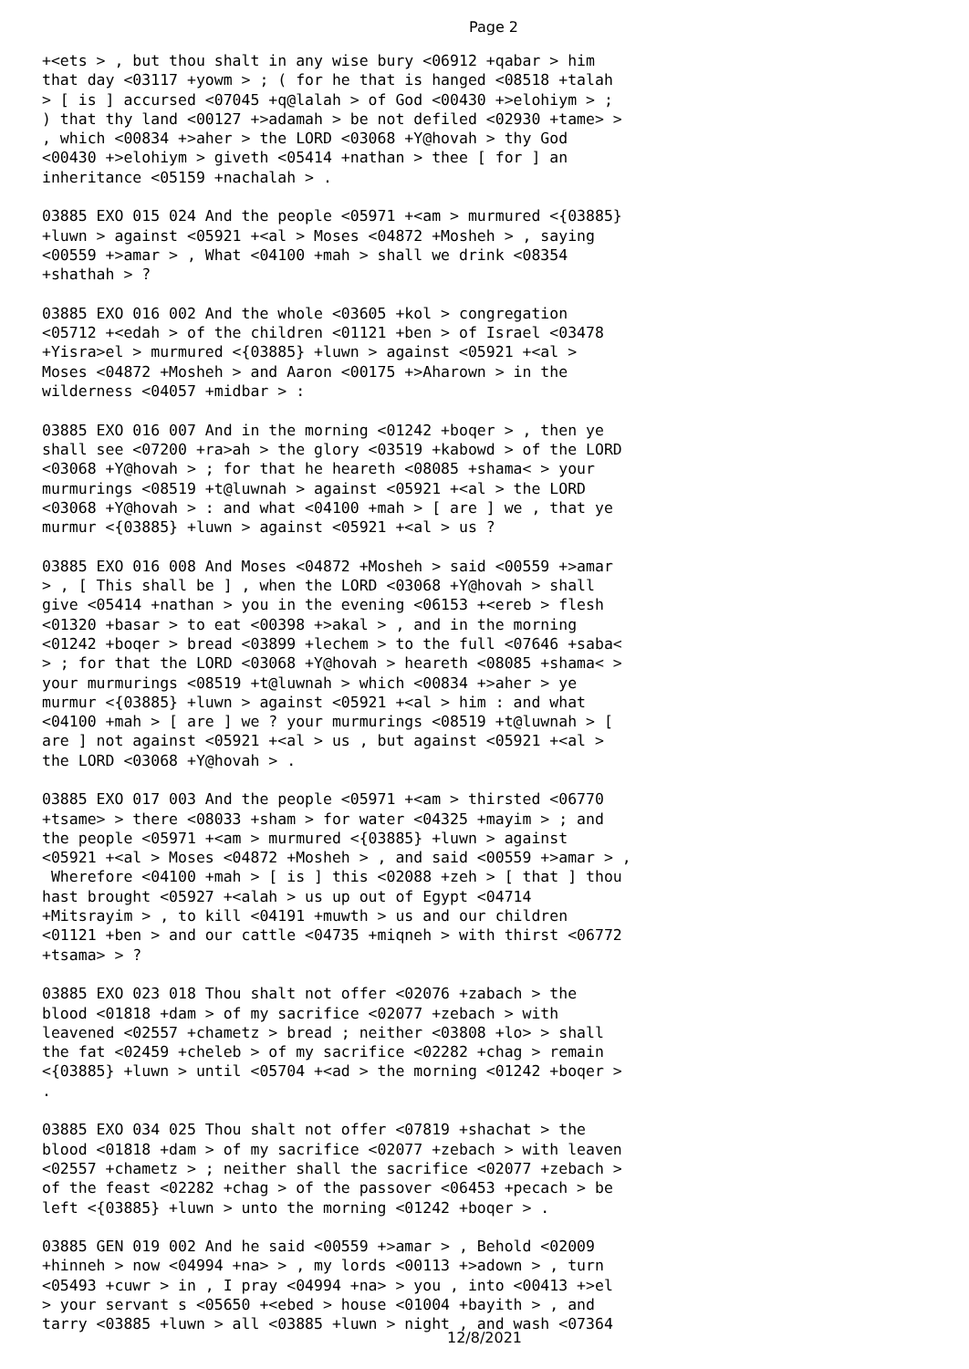Page 2
+<ets > , but thou shalt in any wise bury <06912 +qabar > him that day <03117 +yowm > ; ( for he that is hanged <08518 +talah > [ is ] accursed <07045 +q@lalah > of God <00430 +>elohiym > ; ) that thy land <00127 +>adamah > be not defiled <02930 +tame> > , which <00834 +>aher > the LORD <03068 +Y@hovah > thy God <00430 +>elohiym > giveth <05414 +nathan > thee [ for ] an inheritance <05159 +nachalah > . 03885 EXO 015 024 And the people <05971 +<am > murmured <{03885} +luwn > against <05921 +<al > Moses <04872 +Mosheh > , saying <00559 +>amar > , What <04100 +mah > shall we drink <08354 +shathah > ? 03885 EXO 016 002 And the whole <03605 +kol > congregation <05712 +<edah > of the children <01121 +ben > of Israel <03478 +Yisra>el > murmured <{03885} +luwn > against <05921 +<al > Moses <04872 +Mosheh > and Aaron <00175 +>Aharown > in the wilderness <04057 +midbar > : 03885 EXO 016 007 And in the morning <01242 +boqer > , then ye shall see <07200 +ra>ah > the glory <03519 +kabowd > of the LORD <03068 +Y@hovah > ; for that he heareth <08085 +shama< > your murmurings <08519 +t@luwnah > against <05921 +<al > the LORD <03068 +Y@hovah > : and what <04100 +mah > [ are ] we , that ye murmur <{03885} +luwn > against <05921 +<al > us ? 03885 EXO 016 008 And Moses <04872 +Mosheh > said <00559 +>amar > , [ This shall be ] , when the LORD <03068 +Y@hovah > shall give <05414 +nathan > you in the evening <06153 +<ereb > flesh <01320 +basar > to eat <00398 +>akal > , and in the morning <01242 +boqer > bread <03899 +lechem > to the full <07646 +saba< > ; for that the LORD <03068 +Y@hovah > heareth <08085 +shama< > your murmurings <08519 +t@luwnah > which <00834 +>aher > ye murmur <{03885} +luwn > against <05921 +<al > him : and what <04100 +mah > [ are ] we ? your murmurings <08519 +t@luwnah > [ are ] not against <05921 +<al > us , but against <05921 +<al > the LORD <03068 +Y@hovah > . 03885 EXO 017 003 And the people <05971 +<am > thirsted <06770 +tsame> > there <08033 +sham > for water <04325 +mayim > ; and the people <05971 +<am > murmured <{03885} +luwn > against <05921 +<al > Moses <04872 +Mosheh > , and said <00559 +>amar > , Wherefore <04100 +mah > [ is ] this <02088 +zeh > [ that ] thou hast brought <05927 +<alah > us up out of Egypt <04714 +Mitsrayim > , to kill <04191 +muwth > us and our children <01121 +ben > and our cattle <04735 +miqneh > with thirst <06772 +tsama> > ? 03885 EXO 023 018 Thou shalt not offer <02076 +zabach > the blood <01818 +dam > of my sacrifice <02077 +zebach > with leavened <02557 +chametz > bread ; neither <03808 +lo> > shall the fat <02459 +cheleb > of my sacrifice <02282 +chag > remain <{03885} +luwn > until <05704 +<ad > the morning <01242 +boqer > . 03885 EXO 034 025 Thou shalt not offer <07819 +shachat > the blood <01818 +dam > of my sacrifice <02077 +zebach > with leaven <02557 +chametz > ; neither shall the sacrifice <02077 +zebach > of the feast <02282 +chag > of the passover <06453 +pecach > be left <{03885} +luwn > unto the morning <01242 +boqer > . 03885 GEN 019 002 And he said <00559 +>amar > , Behold <02009 +hinneh > now <04994 +na> > , my lords <00113 +>adown > , turn <05493 +cuwr > in , I pray <04994 +na> > you , into <00413 +>el > your servant s <05650 +<ebed > house <01004 +bayith > , and tarry <03885 +luwn > all <03885 +luwn > night , and wash <07364
12/8/2021